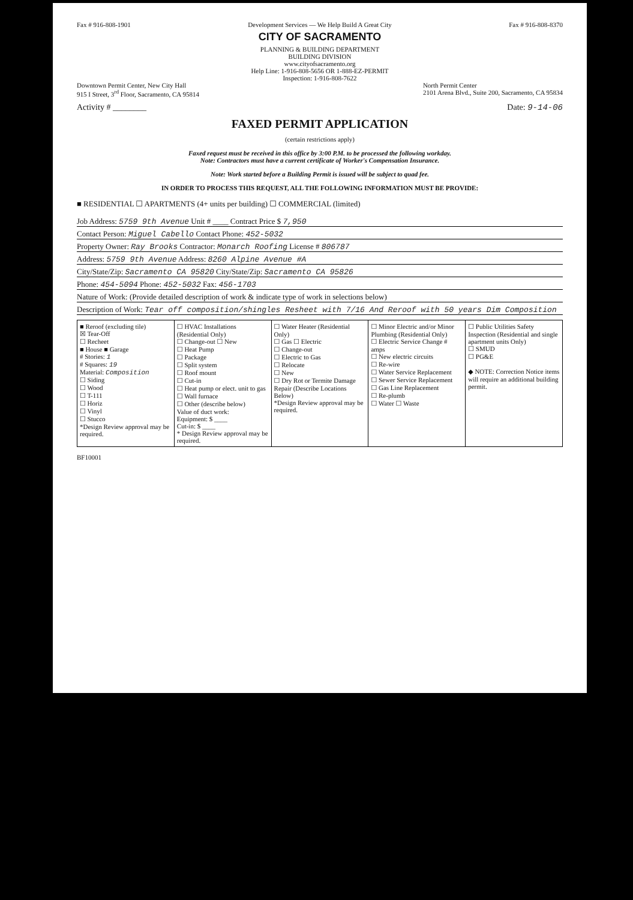Fax # 916-808-1901 Development Services — We Help Build A Great City Fax # 916-808-8370
CITY OF SACRAMENTO
PLANNING & BUILDING DEPARTMENT
BUILDING DIVISION
www.cityofsacramento.org
Help Line: 1-916-808-5656 OR 1-888-EZ-PERMIT
Inspection: 1-916-808-7622
Downtown Permit Center, New City Hall
915 I Street, 3<sup>rd</sup> Floor, Sacramento, CA 95814 North Permit Center
2101 Arena Blvd., Suite 200, Sacramento, CA 95834
Activity # ________ Date: 9-14-06
FAXED PERMIT APPLICATION
(certain restrictions apply)
Faxed request must be received in this office by 3:00 P.M. to be processed the following workday.
Note: Contractors must have a current certificate of Worker's Compensation Insurance.
Note: Work started before a Building Permit is issued will be subject to quad fee.
IN ORDER TO PROCESS THIS REQUEST, ALL THE FOLLOWING INFORMATION MUST BE PROVIDE:
■ RESIDENTIAL ☐ APARTMENTS (4+ units per building) ☐ COMMERCIAL (limited)
Job Address: 5759 9th Avenue Unit # ____ Contract Price $ 7,950
Contact Person: Miguel Cabello Contact Phone: 452-5032
Property Owner: Ray Brooks Contractor: Monarch Roofing License # 806787
Address: 5759 9th Avenue Address: 8260 Alpine Avenue #A
City/State/Zip: Sacramento CA 95820 City/State/Zip: Sacramento CA 95826
Phone: 454-5094 Phone: 452-5032 Fax: 456-1703
Nature of Work: (Provide detailed description of work & indicate type of work in selections below)
Description of Work: Tear off composition/shingles Resheet with 7/16 And Reroof with 50 years Dim Composition
| ■ Reroof (excluding tile) ☒ Tear-Off ☐ Recheet ■ House ■ Garage # Stories: 1 # Squares: 19 Material: Composition ☐ Siding ☐ Wood ☐ T-111 ☐ Horiz ☐ Vinyl ☐ Stucco *Design Review approval may be required. | ☐ HVAC Installations (Residential Only) ☐ Change-out ☐ New ☐ Heat Pump ☐ Package ☐ Split system ☐ Roof mount ☐ Cut-in ☐ Heat pump or elect. unit to gas ☐ Wall furnace ☐ Other (describe below) Value of duct work: Equipment: $ ____ Cut-in: $ ____ * Design Review approval may be required. | ☐ Water Heater (Residential Only) ☐ Gas ☐ Electric ☐ Change-out ☐ Electric to Gas ☐ Relocate ☐ New ☐ Dry Rot or Termite Damage Repair (Describe Locations Below) *Design Review approval may be required. | ☐ Minor Electric and/or Minor Plumbing (Residential Only) ☐ Electric Service Change # amps ☐ New electric circuits ☐ Re-wire ☐ Water Service Replacement ☐ Sewer Service Replacement ☐ Gas Line Replacement ☐ Re-plumb ☐ Water ☐ Waste | ☐ Public Utilities Safety Inspection (Residential and single apartment units Only) ☐ SMUD ☐ PG&E ◆ NOTE: Correction Notice items will require an additional building permit. |
BF10001